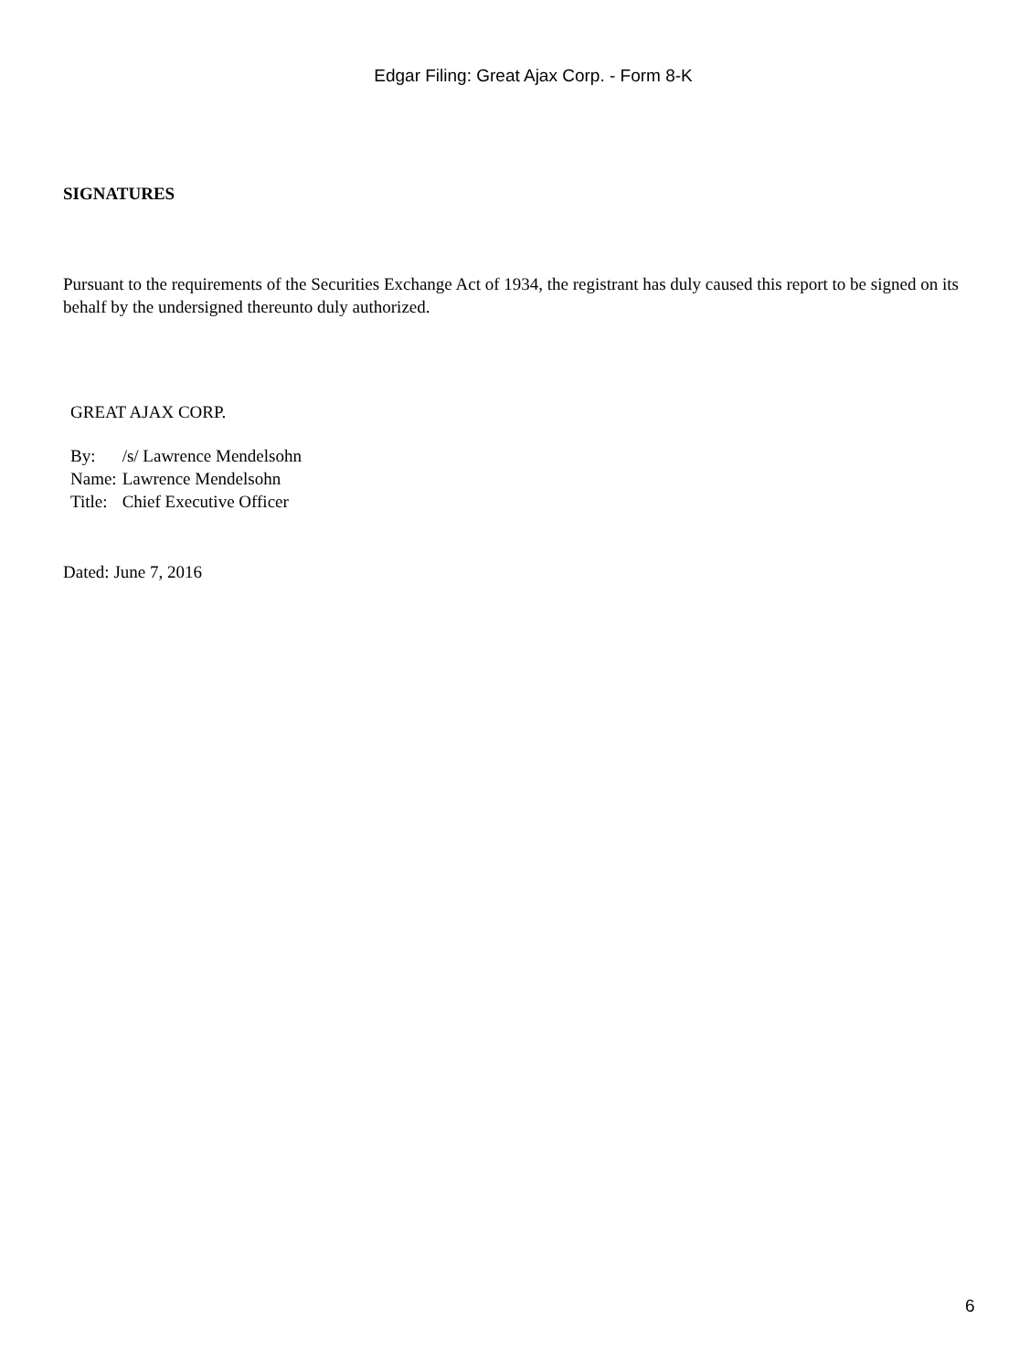Edgar Filing: Great Ajax Corp. - Form 8-K
SIGNATURES
Pursuant to the requirements of the Securities Exchange Act of 1934, the registrant has duly caused this report to be signed on its behalf by the undersigned thereunto duly authorized.
GREAT AJAX CORP.
| By: | /s/ Lawrence Mendelsohn |
| Name: | Lawrence Mendelsohn |
| Title: | Chief Executive Officer |
Dated: June 7, 2016
6